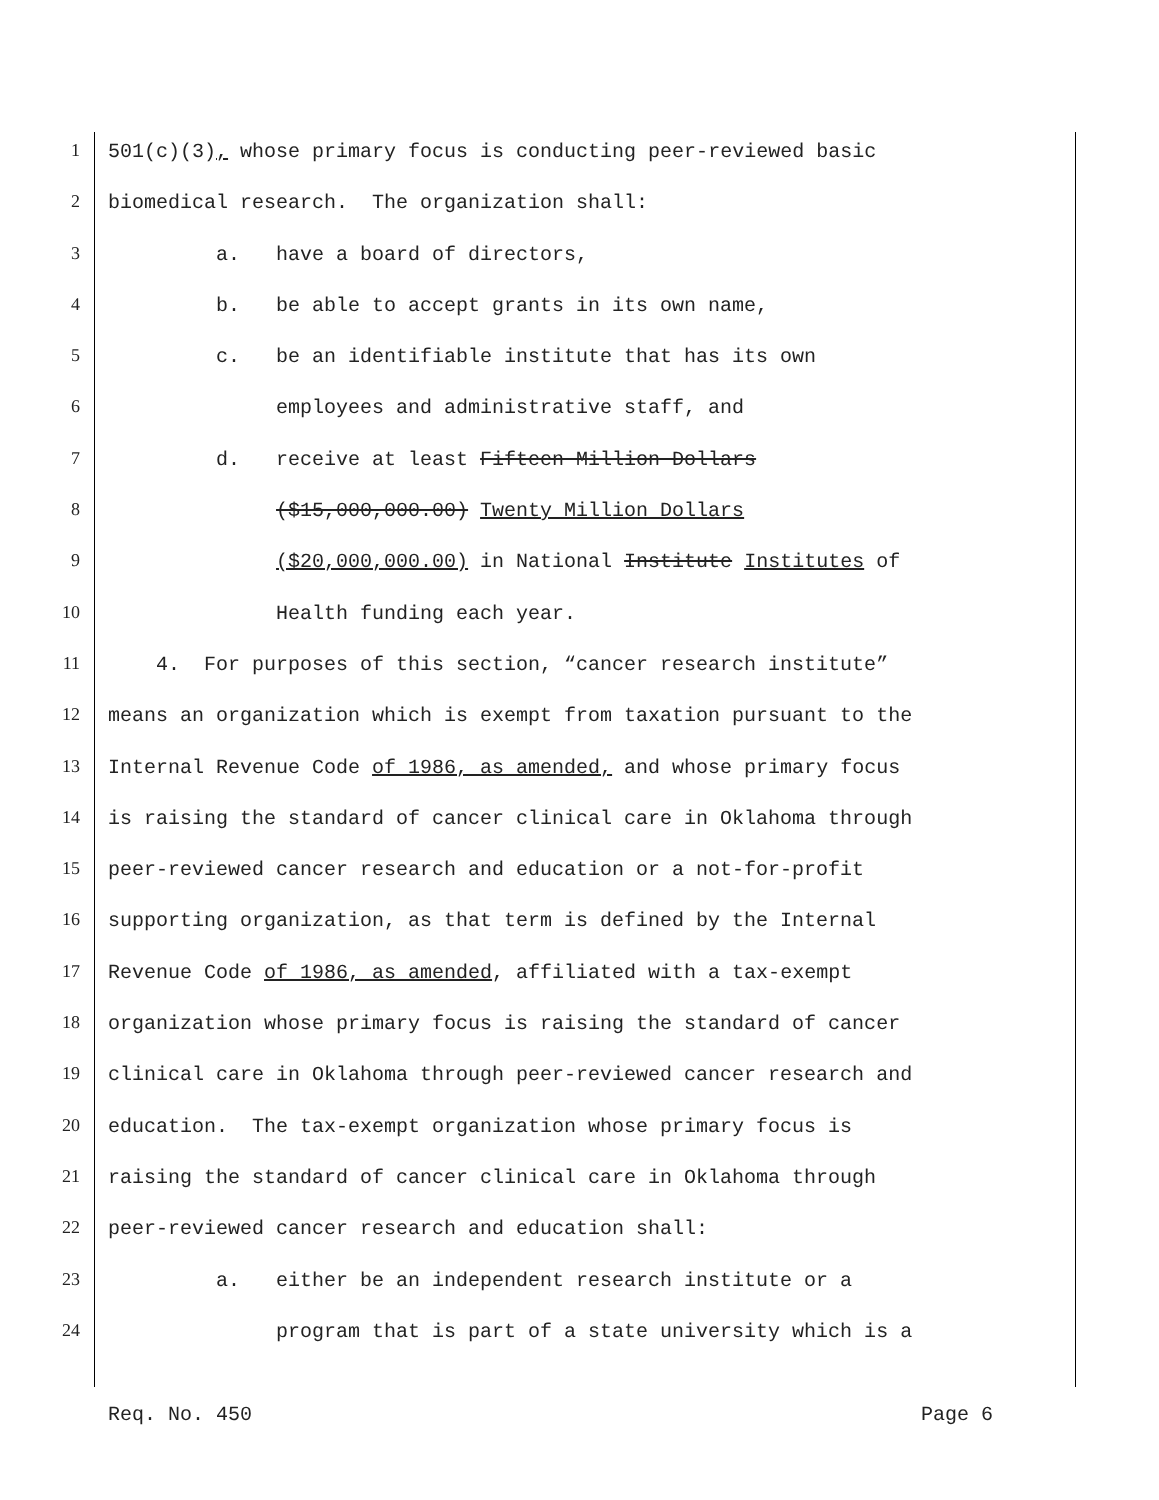1 501(c)(3), whose primary focus is conducting peer-reviewed basic
2 biomedical research. The organization shall:
3 a. have a board of directors,
4 b. be able to accept grants in its own name,
5 c. be an identifiable institute that has its own
6 employees and administrative staff, and
7 d. receive at least Fifteen Million Dollars
8 ($15,000,000.00) Twenty Million Dollars
9 ($20,000,000.00) in National Institute Institutes of
10 Health funding each year.
11 4. For purposes of this section, “cancer research institute”
12 means an organization which is exempt from taxation pursuant to the
13 Internal Revenue Code of 1986, as amended, and whose primary focus
14 is raising the standard of cancer clinical care in Oklahoma through
15 peer-reviewed cancer research and education or a not-for-profit
16 supporting organization, as that term is defined by the Internal
17 Revenue Code of 1986, as amended, affiliated with a tax-exempt
18 organization whose primary focus is raising the standard of cancer
19 clinical care in Oklahoma through peer-reviewed cancer research and
20 education. The tax-exempt organization whose primary focus is
21 raising the standard of cancer clinical care in Oklahoma through
22 peer-reviewed cancer research and education shall:
23 a. either be an independent research institute or a
24 program that is part of a state university which is a
Req. No. 450 Page 6